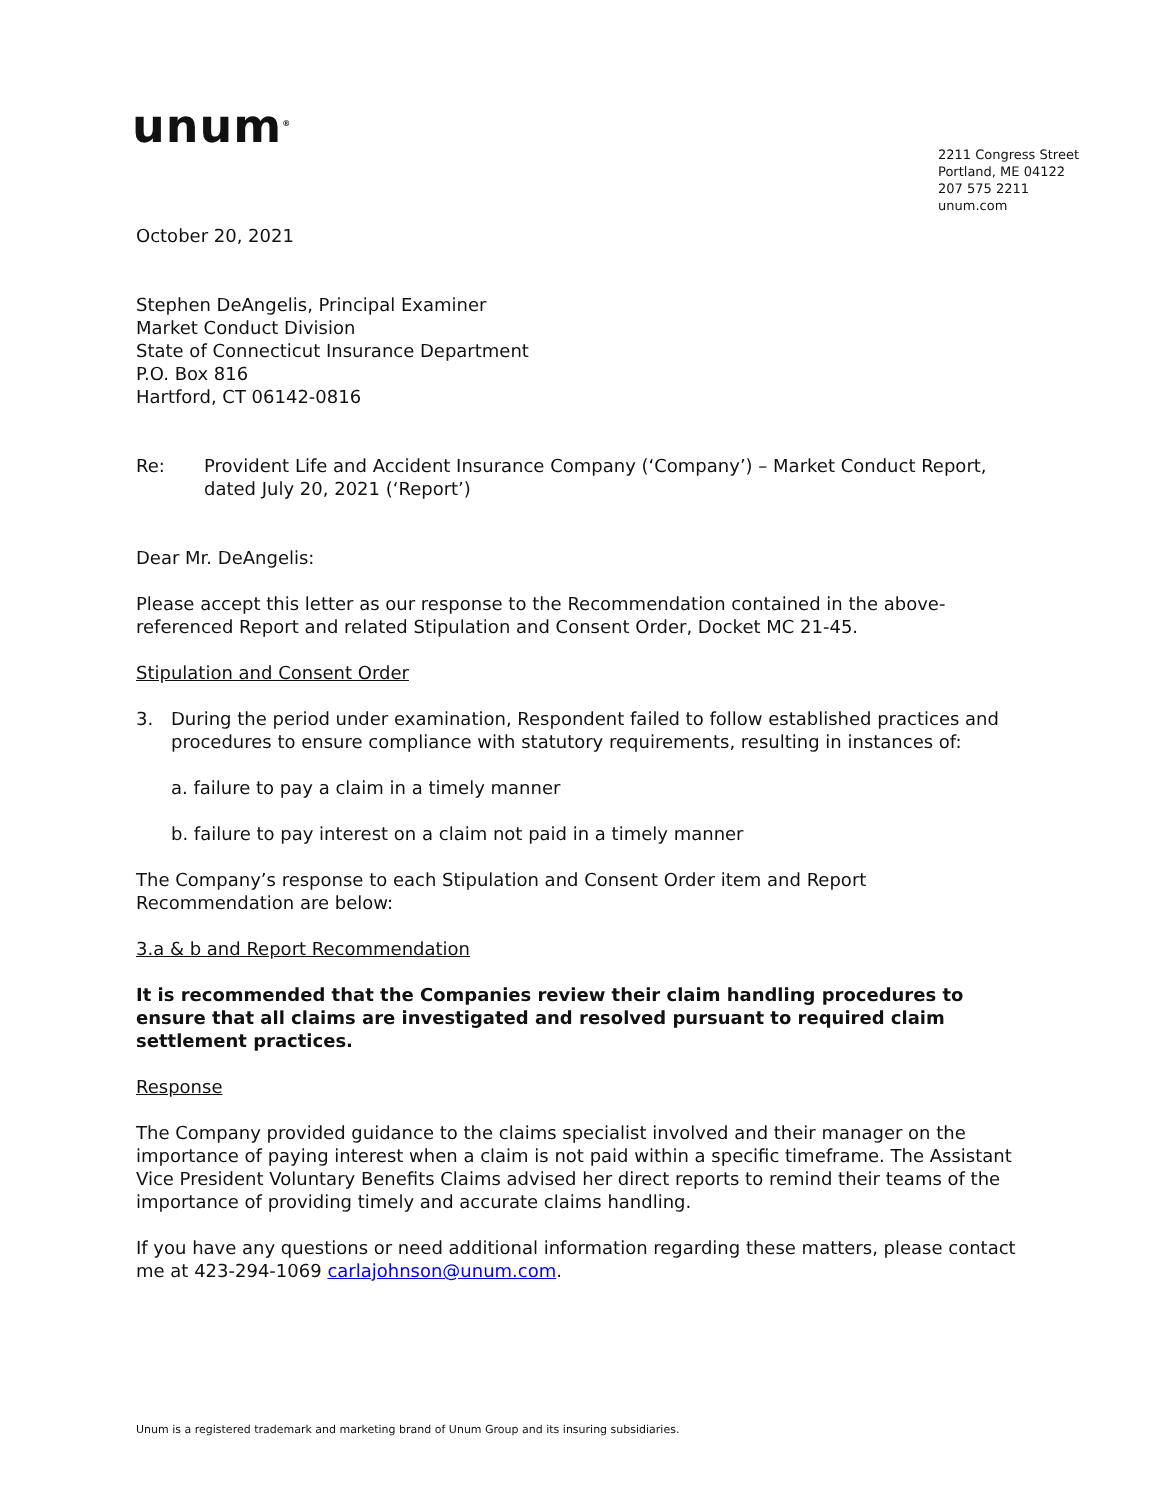unum<sup>®</sup>
2211 Congress Street
Portland, ME 04122
207 575 2211
unum.com
October 20, 2021
Stephen DeAngelis, Principal Examiner
Market Conduct Division
State of Connecticut Insurance Department
P.O. Box 816
Hartford, CT 06142-0816
Re: Provident Life and Accident Insurance Company (‘Company’) – Market Conduct Report, dated July 20, 2021 (‘Report’)
Dear Mr. DeAngelis:
Please accept this letter as our response to the Recommendation contained in the above-referenced Report and related Stipulation and Consent Order, Docket MC 21-45.
Stipulation and Consent Order
3. During the period under examination, Respondent failed to follow established practices and procedures to ensure compliance with statutory requirements, resulting in instances of:
a. failure to pay a claim in a timely manner
b. failure to pay interest on a claim not paid in a timely manner
The Company’s response to each Stipulation and Consent Order item and Report Recommendation are below:
3.a & b and Report Recommendation
It is recommended that the Companies review their claim handling procedures to ensure that all claims are investigated and resolved pursuant to required claim settlement practices.
Response
The Company provided guidance to the claims specialist involved and their manager on the importance of paying interest when a claim is not paid within a specific timeframe. The Assistant Vice President Voluntary Benefits Claims advised her direct reports to remind their teams of the importance of providing timely and accurate claims handling.
If you have any questions or need additional information regarding these matters, please contact me at 423-294-1069 carlajohnson@unum.com.
Unum is a registered trademark and marketing brand of Unum Group and its insuring subsidiaries.